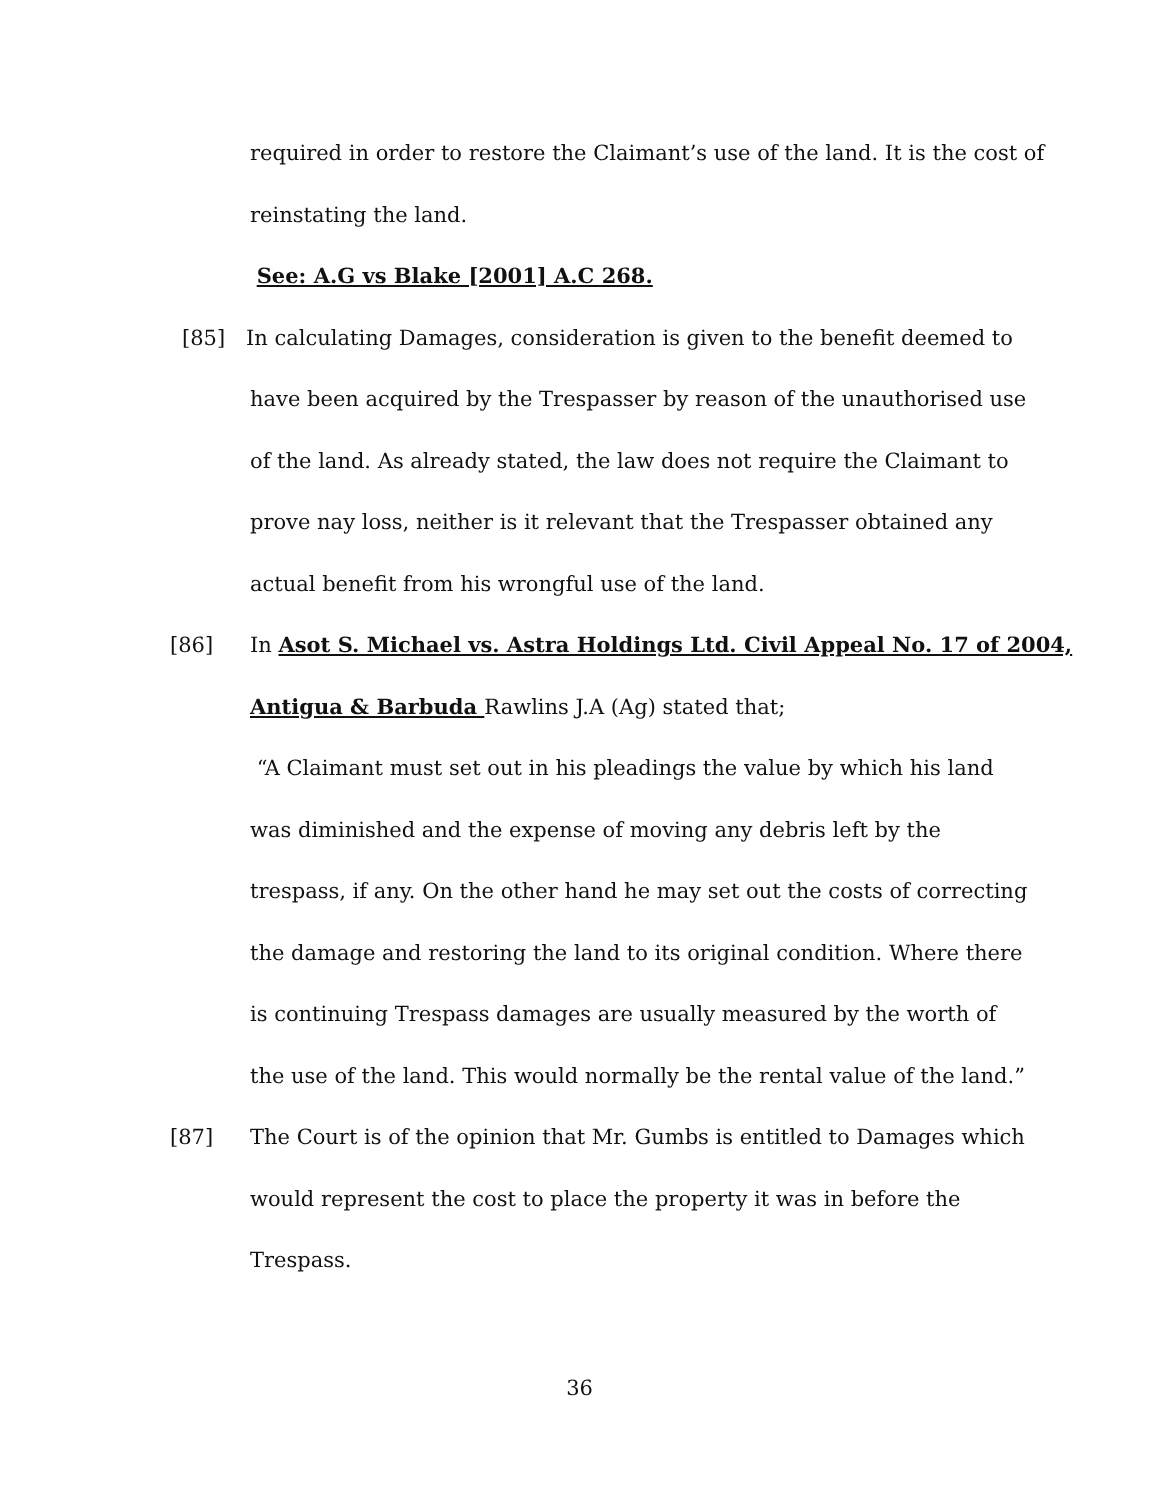required in order to restore the Claimant’s use of the land. It is the cost of
reinstating the land.
See: A.G vs Blake [2001] A.C 268.
[85] In calculating Damages, consideration is given to the benefit deemed to
have been acquired by the Trespasser by reason of the unauthorised use
of the land. As already stated, the law does not require the Claimant to
prove nay loss, neither is it relevant that the Trespasser obtained any
actual benefit from his wrongful use of the land.
[86] In Asot S. Michael vs. Astra Holdings Ltd. Civil Appeal No. 17 of 2004,
Antigua & Barbuda Rawlins J.A (Ag) stated that;
“A Claimant must set out in his pleadings the value by which his land
was diminished and the expense of moving any debris left by the
trespass, if any. On the other hand he may set out the costs of correcting
the damage and restoring the land to its original condition. Where there
is continuing Trespass damages are usually measured by the worth of
the use of the land. This would normally be the rental value of the land.”
[87] The Court is of the opinion that Mr. Gumbs is entitled to Damages which
would represent the cost to place the property it was in before the
Trespass.
36